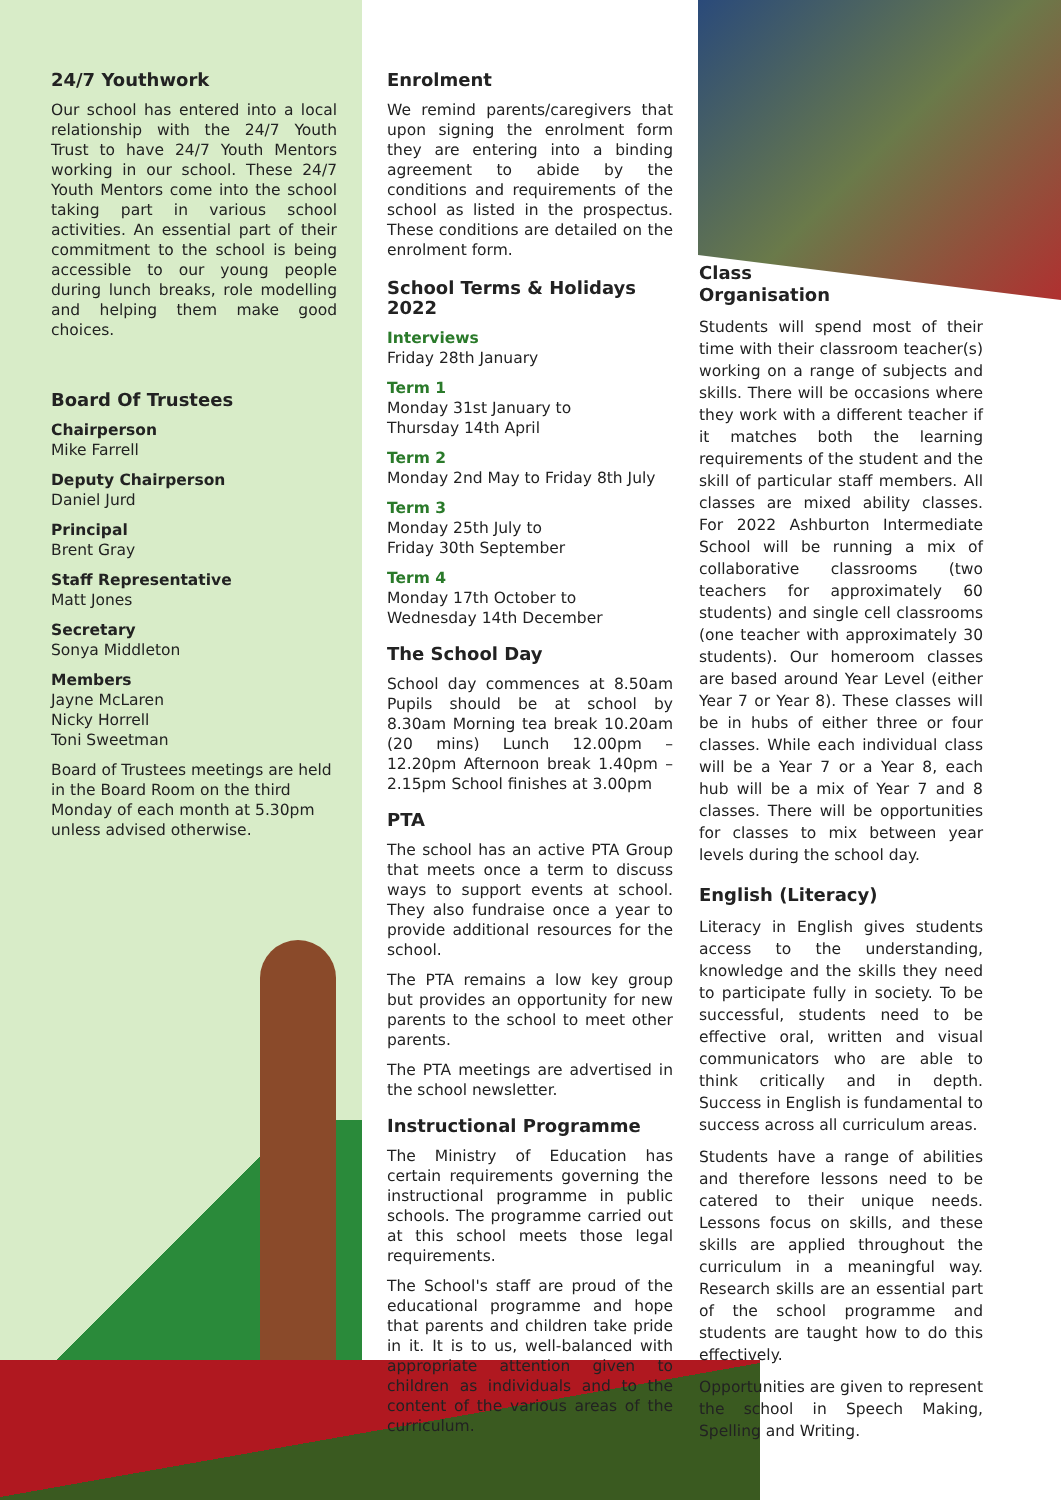24/7 Youthwork
Our school has entered into a local relationship with the 24/7 Youth Trust to have 24/7 Youth Mentors working in our school. These 24/7 Youth Mentors come into the school taking part in various school activities. An essential part of their commitment to the school is being accessible to our young people during lunch breaks, role modelling and helping them make good choices.
Board Of Trustees
Chairperson
Mike Farrell
Deputy Chairperson
Daniel Jurd
Principal
Brent Gray
Staff Representative
Matt Jones
Secretary
Sonya Middleton
Members
Jayne McLaren
Nicky Horrell
Toni Sweetman
Board of Trustees meetings are held in the Board Room on the third Monday of each month at 5.30pm unless advised otherwise.
Enrolment
We remind parents/caregivers that upon signing the enrolment form they are entering into a binding agreement to abide by the conditions and requirements of the school as listed in the prospectus. These conditions are detailed on the enrolment form.
School Terms & Holidays 2022
Interviews
Friday 28th January
Term 1
Monday 31st January to
Thursday 14th April
Term 2
Monday 2nd May to Friday 8th July
Term 3
Monday 25th July to
Friday 30th September
Term 4
Monday 17th October to
Wednesday 14th December
The School Day
School day commences at 8.50am Pupils should be at school by 8.30am Morning tea break 10.20am (20 mins) Lunch 12.00pm – 12.20pm Afternoon break 1.40pm – 2.15pm School finishes at 3.00pm
PTA
The school has an active PTA Group that meets once a term to discuss ways to support events at school. They also fundraise once a year to provide additional resources for the school.
The PTA remains a low key group but provides an opportunity for new parents to the school to meet other parents.
The PTA meetings are advertised in the school newsletter.
Instructional Programme
The Ministry of Education has certain requirements governing the instructional programme in public schools. The programme carried out at this school meets those legal requirements.
The School's staff are proud of the educational programme and hope that parents and children take pride in it. It is to us, well-balanced with appropriate attention given to children as individuals and to the content of the various areas of the curriculum.
Class
Organisation
Students will spend most of their time with their classroom teacher(s) working on a range of subjects and skills. There will be occasions where they work with a different teacher if it matches both the learning requirements of the student and the skill of particular staff members. All classes are mixed ability classes. For 2022 Ashburton Intermediate School will be running a mix of collaborative classrooms (two teachers for approximately 60 students) and single cell classrooms (one teacher with approximately 30 students). Our homeroom classes are based around Year Level (either Year 7 or Year 8). These classes will be in hubs of either three or four classes. While each individual class will be a Year 7 or a Year 8, each hub will be a mix of Year 7 and 8 classes. There will be opportunities for classes to mix between year levels during the school day.
English (Literacy)
Literacy in English gives students access to the understanding, knowledge and the skills they need to participate fully in society. To be successful, students need to be effective oral, written and visual communicators who are able to think critically and in depth. Success in English is fundamental to success across all curriculum areas.
Students have a range of abilities and therefore lessons need to be catered to their unique needs. Lessons focus on skills, and these skills are applied throughout the curriculum in a meaningful way. Research skills are an essential part of the school programme and students are taught how to do this effectively.
Opportunities are given to represent the school in Speech Making, Spelling and Writing.